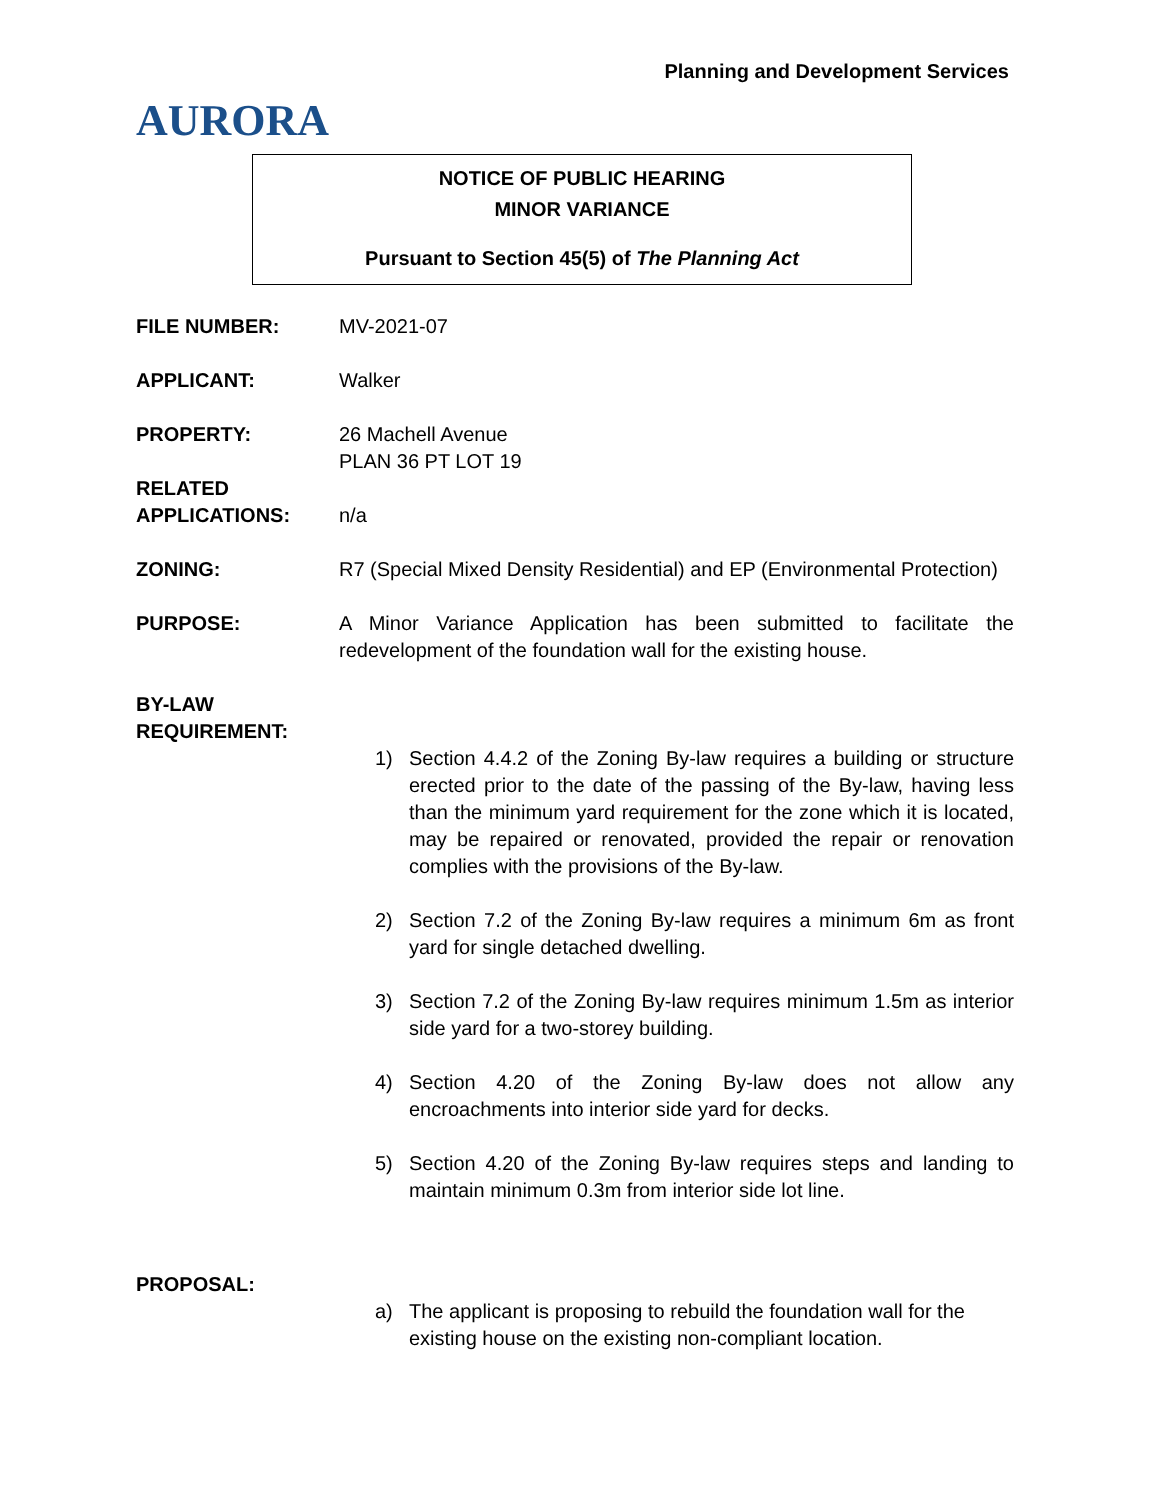AURORA
Planning and Development Services
NOTICE OF PUBLIC HEARING
MINOR VARIANCE
Pursuant to Section 45(5) of The Planning Act
FILE NUMBER: MV-2021-07
APPLICANT: Walker
PROPERTY: 26 Machell Avenue
PLAN 36 PT LOT 19
RELATED
APPLICATIONS:
n/a
ZONING: R7 (Special Mixed Density Residential) and EP (Environmental Protection)
PURPOSE: A Minor Variance Application has been submitted to facilitate the redevelopment of the foundation wall for the existing house.
BY-LAW
REQUIREMENT:
1) Section 4.4.2 of the Zoning By-law requires a building or structure erected prior to the date of the passing of the By-law, having less than the minimum yard requirement for the zone which it is located, may be repaired or renovated, provided the repair or renovation complies with the provisions of the By-law.
2) Section 7.2 of the Zoning By-law requires a minimum 6m as front yard for single detached dwelling.
3) Section 7.2 of the Zoning By-law requires minimum 1.5m as interior side yard for a two-storey building.
4) Section 4.20 of the Zoning By-law does not allow any encroachments into interior side yard for decks.
5) Section 4.20 of the Zoning By-law requires steps and landing to maintain minimum 0.3m from interior side lot line.
PROPOSAL:
a) The applicant is proposing to rebuild the foundation wall for the existing house on the existing non-compliant location.